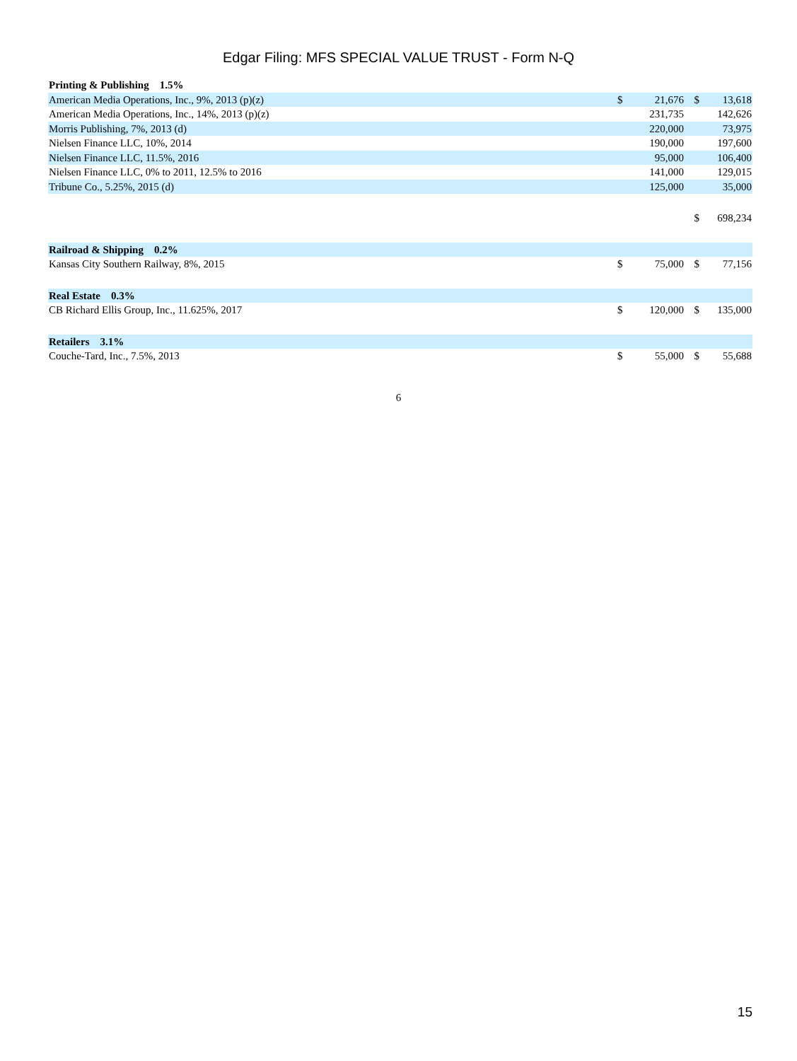Edgar Filing: MFS SPECIAL VALUE TRUST - Form N-Q
| Printing & Publishing 1.5% | | | | |
| American Media Operations, Inc., 9%, 2013 (p)(z) | $ | 21,676 | $ | 13,618 |
| American Media Operations, Inc., 14%, 2013 (p)(z) | | 231,735 | | 142,626 |
| Morris Publishing, 7%, 2013 (d) | | 220,000 | | 73,975 |
| Nielsen Finance LLC, 10%, 2014 | | 190,000 | | 197,600 |
| Nielsen Finance LLC, 11.5%, 2016 | | 95,000 | | 106,400 |
| Nielsen Finance LLC, 0% to 2011, 12.5% to 2016 | | 141,000 | | 129,015 |
| Tribune Co., 5.25%, 2015 (d) | | 125,000 | | 35,000 |
| | | | $ | 698,234 |
| Railroad & Shipping 0.2% | | | | |
| Kansas City Southern Railway, 8%, 2015 | $ | 75,000 | $ | 77,156 |
| Real Estate 0.3% | | | | |
| CB Richard Ellis Group, Inc., 11.625%, 2017 | $ | 120,000 | $ | 135,000 |
| Retailers 3.1% | | | | |
| Couche-Tard, Inc., 7.5%, 2013 | $ | 55,000 | $ | 55,688 |
6
15